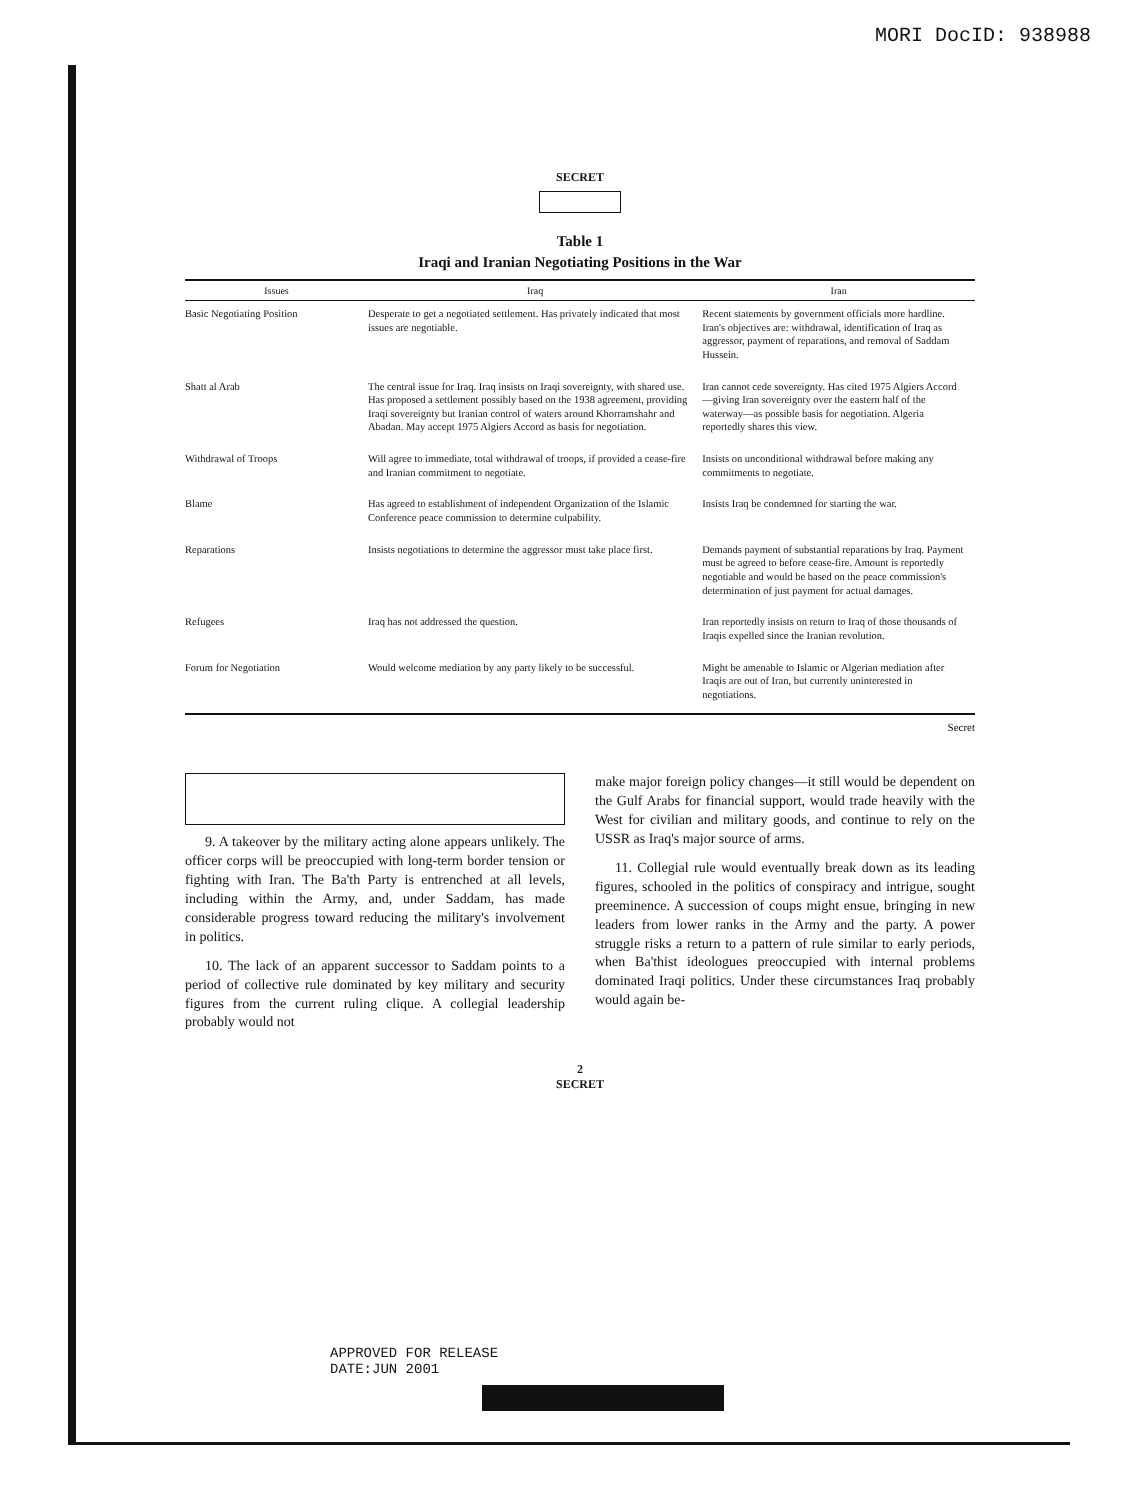MORI DocID: 938988
SECRET
Table 1
Iraqi and Iranian Negotiating Positions in the War
| Issues | Iraq | Iran |
| --- | --- | --- |
| Basic Negotiating Position | Desperate to get a negotiated settlement. Has privately indicated that most issues are negotiable. | Recent statements by government officials more hardline. Iran's objectives are: withdrawal, identification of Iraq as aggressor, payment of reparations, and removal of Saddam Hussein. |
| Shatt al Arab | The central issue for Iraq. Iraq insists on Iraqi sovereignty, with shared use. Has proposed a settlement possibly based on the 1938 agreement, providing Iraqi sovereignty but Iranian control of waters around Khorramshahr and Abadan. May accept 1975 Algiers Accord as basis for negotiation. | Iran cannot cede sovereignty. Has cited 1975 Algiers Accord—giving Iran sovereignty over the eastern half of the waterway—as possible basis for negotiation. Algeria reportedly shares this view. |
| Withdrawal of Troops | Will agree to immediate, total withdrawal of troops, if provided a cease-fire and Iranian commitment to negotiate. | Insists on unconditional withdrawal before making any commitments to negotiate. |
| Blame | Has agreed to establishment of independent Organization of the Islamic Conference peace commission to determine culpability. | Insists Iraq be condemned for starting the war. |
| Reparations | Insists negotiations to determine the aggressor must take place first. | Demands payment of substantial reparations by Iraq. Payment must be agreed to before cease-fire. Amount is reportedly negotiable and would be based on the peace commission's determination of just payment for actual damages. |
| Refugees | Iraq has not addressed the question. | Iran reportedly insists on return to Iraq of those thousands of Iraqis expelled since the Iranian revolution. |
| Forum for Negotiation | Would welcome mediation by any party likely to be successful. | Might be amenable to Islamic or Algerian mediation after Iraqis are out of Iran, but currently uninterested in negotiations. |
Secret
9. A takeover by the military acting alone appears unlikely. The officer corps will be preoccupied with long-term border tension or fighting with Iran. The Ba'th Party is entrenched at all levels, including within the Army, and, under Saddam, has made considerable progress toward reducing the military's involvement in politics.
10. The lack of an apparent successor to Saddam points to a period of collective rule dominated by key military and security figures from the current ruling clique. A collegial leadership probably would not
make major foreign policy changes—it still would be dependent on the Gulf Arabs for financial support, would trade heavily with the West for civilian and military goods, and continue to rely on the USSR as Iraq's major source of arms.
11. Collegial rule would eventually break down as its leading figures, schooled in the politics of conspiracy and intrigue, sought preeminence. A succession of coups might ensue, bringing in new leaders from lower ranks in the Army and the party. A power struggle risks a return to a pattern of rule similar to early periods, when Ba'thist ideologues preoccupied with internal problems dominated Iraqi politics. Under these circumstances Iraq probably would again be-
2
SECRET
APPROVED FOR RELEASE
DATE:JUN 2001